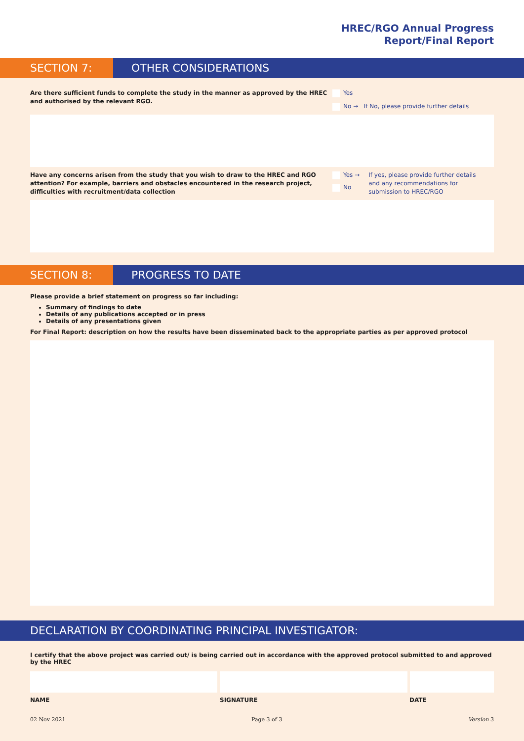HREC/RGO Annual Progress
Report/Final Report
SECTION 7: OTHER CONSIDERATIONS
Are there sufficient funds to complete the study in the manner as approved by the HREC and authorised by the relevant RGO.
Yes
No → If No, please provide further details
Have any concerns arisen from the study that you wish to draw to the HREC and RGO attention? For example, barriers and obstacles encountered in the research project, difficulties with recruitment/data collection
Yes →
No
If yes, please provide further details and any recommendations for submission to HREC/RGO
SECTION 8: PROGRESS TO DATE
Please provide a brief statement on progress so far including:
Summary of findings to date
Details of any publications accepted or in press
Details of any presentations given
For Final Report: description on how the results have been disseminated back to the appropriate parties as per approved protocol
DECLARATION BY COORDINATING PRINCIPAL INVESTIGATOR:
I certify that the above project was carried out/ is being carried out in accordance with the approved protocol submitted to and approved by the HREC
NAME SIGNATURE DATE
02 Nov 2021 Page 3 of 3 Version 3